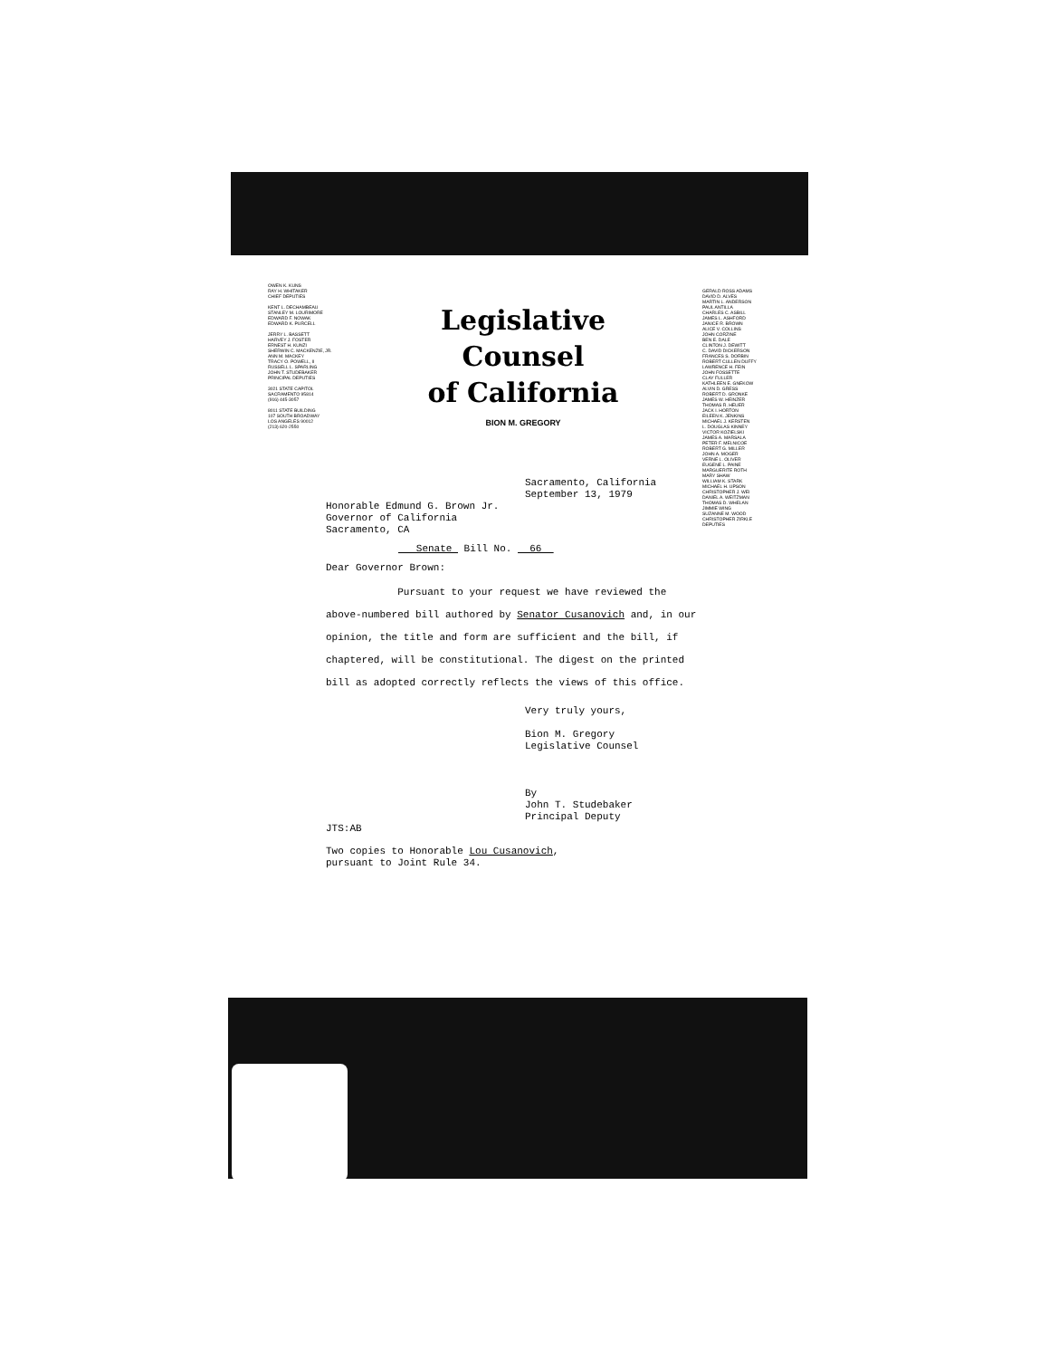OWEN K. KUNS
RAY H. WHITAKER
CHIEF DEPUTIES
KENT L. DECHAMBEAU
STANLEY M. LOURIMORE
EDWARD F. NOWAK
EDWARD K. PURCELL
JERRY L. BASSETT
HARVEY J. FOSTER
ERNEST H. KUNZI
SHERWIN C. MACKENZIE, JR.
ANN M. MACKEY
TRACY O. POWELL, II
RUSSELL L. SPARLING
JOHN T. STUDEBAKER
PRINCIPAL DEPUTIES
3021 STATE CAPITOL
SACRAMENTO 95814
(916) 445-3057
8011 STATE BUILDING
107 SOUTH BROADWAY
LOS ANGELES 90012
(213) 620-2550
Legislative Counsel
of California
BION M. GREGORY
GERALD ROSS ADAMS
DAVID D. ALVES
MARTIN L. ANDERSON
PAUL ANTILLA
CHARLES C. ASBILL
JAMES L. ASHFORD
JANICE R. BROWN
ALICE V. COLLINS
JOHN CORZINE
BEN E. DALE
CLINTON J. DEWITT
C. DAVID DICKERSON
FRANCES S. DORBIN
ROBERT CULLEN DUFFY
LAWRENCE H. FEIN
JOHN FOSSETTE
CLAY FULLER
KATHLEEN E. GNEKOW
ALVIN D. GRESS
ROBERT D. GRONKE
JAMES W. HEINZER
THOMAS R. HEUER
JACK I. HORTON
EILEEN K. JENKINS
MICHAEL J. KERSTEN
L. DOUGLAS KINNEY
VICTOR KOZIELSKI
JAMES A. MARSALA
PETER F. MELNICOE
ROBERT G. MILLER
JOHN A. MOGER
VERNE L. OLIVER
EUGENE L. PAINE
MARGUERITE ROTH
MARY SHAW
WILLIAM K. STARK
MICHAEL H. UPSON
CHRISTOPHER J. WEI
DANIEL A. WEITZMAN
THOMAS D. WHELAN
JIMMIE WING
SUZANNE M. WOOD
CHRISTOPHER ZIRKLE
DEPUTIES
Sacramento, California
September 13, 1979
Honorable Edmund G. Brown Jr.
Governor of California
Sacramento, CA
Senate Bill No. 66
Dear Governor Brown:
Pursuant to your request we have reviewed the above-numbered bill authored by Senator Cusanovich and, in our opinion, the title and form are sufficient and the bill, if chaptered, will be constitutional. The digest on the printed bill as adopted correctly reflects the views of this office.
Very truly yours,
Bion M. Gregory
Legislative Counsel
By
John T. Studebaker
Principal Deputy
JTS:AB
Two copies to Honorable Lou Cusanovich,
pursuant to Joint Rule 34.